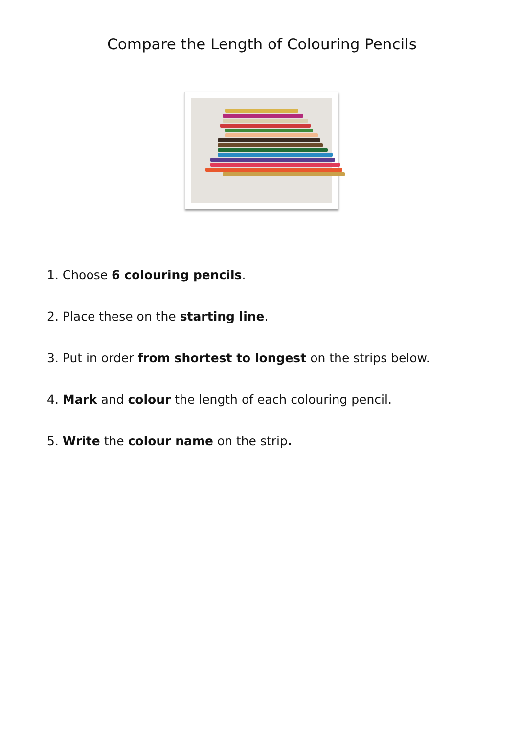Compare the Length of Colouring Pencils
1. Choose 6 colouring pencils.
2. Place these on the starting line.
3. Put in order from shortest to longest on the strips below.
4. Mark and colour the length of each colouring pencil.
5. Write the colour name on the strip.